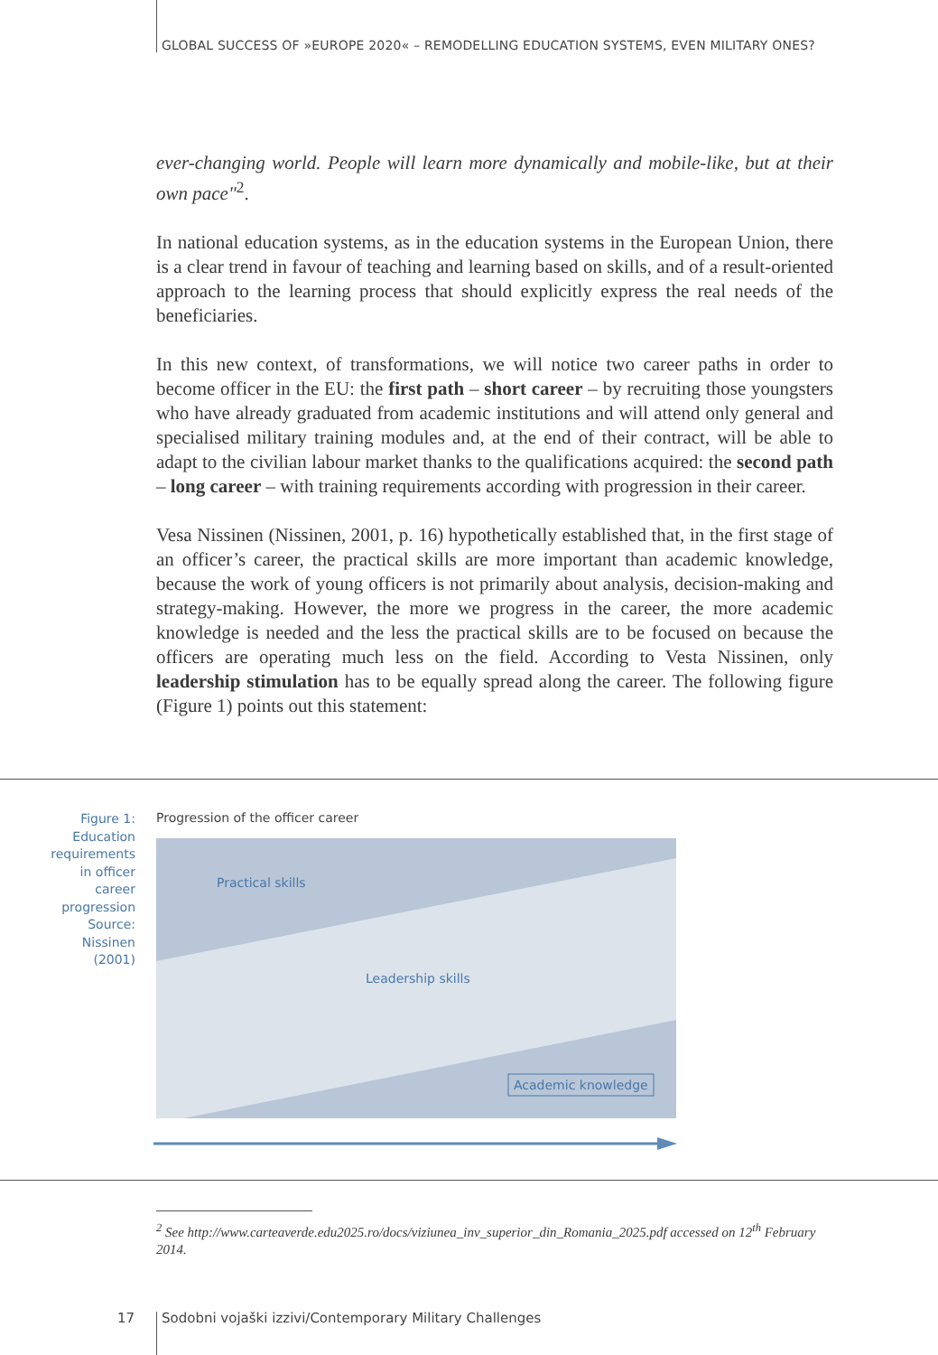GLOBAL SUCCESS OF »EUROPE 2020« – REMODELLING EDUCATION SYSTEMS, EVEN MILITARY ONES?
ever-changing world. People will learn more dynamically and mobile-like, but at their own pace"<sup>2</sup>.
In national education systems, as in the education systems in the European Union, there is a clear trend in favour of teaching and learning based on skills, and of a result-oriented approach to the learning process that should explicitly express the real needs of the beneficiaries.
In this new context, of transformations, we will notice two career paths in order to become officer in the EU: the first path – short career – by recruiting those youngsters who have already graduated from academic institutions and will attend only general and specialised military training modules and, at the end of their contract, will be able to adapt to the civilian labour market thanks to the qualifications acquired: the second path – long career – with training requirements according with progression in their career.
Vesa Nissinen (Nissinen, 2001, p. 16) hypothetically established that, in the first stage of an officer’s career, the practical skills are more important than academic knowledge, because the work of young officers is not primarily about analysis, decision-making and strategy-making. However, the more we progress in the career, the more academic knowledge is needed and the less the practical skills are to be focused on because the officers are operating much less on the field. According to Vesta Nissinen, only leadership stimulation has to be equally spread along the career. The following figure (Figure 1) points out this statement:
Figure 1:
Education requirements in officer career progression
Source: Nissinen (2001)
Progression of the officer career
Practical skills
Leadership skills
Academic knowledge
<sup>2</sup> See http://www.carteaverde.edu2025.ro/docs/viziunea_inv_superior_din_Romania_2025.pdf accessed on 12<sup>th</sup> February 2014.
17
Sodobni vojaški izzivi/Contemporary Military Challenges